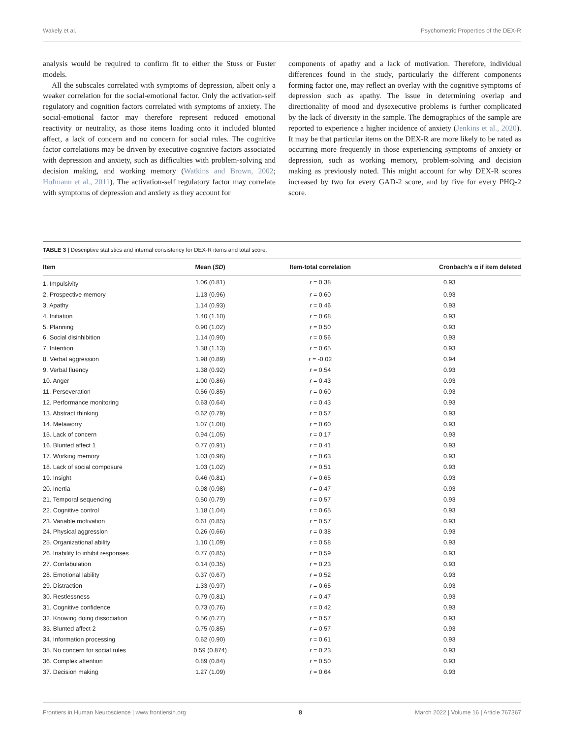Wakely et al. Psychometric Properties of the DEX-R
analysis would be required to confirm fit to either the Stuss or Fuster models.
All the subscales correlated with symptoms of depression, albeit only a weaker correlation for the social-emotional factor. Only the activation-self regulatory and cognition factors correlated with symptoms of anxiety. The social-emotional factor may therefore represent reduced emotional reactivity or neutrality, as those items loading onto it included blunted affect, a lack of concern and no concern for social rules. The cognitive factor correlations may be driven by executive cognitive factors associated with depression and anxiety, such as difficulties with problem-solving and decision making, and working memory (Watkins and Brown, 2002; Hofmann et al., 2011). The activation-self regulatory factor may correlate with symptoms of depression and anxiety as they account for
components of apathy and a lack of motivation. Therefore, individual differences found in the study, particularly the different components forming factor one, may reflect an overlay with the cognitive symptoms of depression such as apathy. The issue in determining overlap and directionality of mood and dysexecutive problems is further complicated by the lack of diversity in the sample. The demographics of the sample are reported to experience a higher incidence of anxiety (Jenkins et al., 2020). It may be that particular items on the DEX-R are more likely to be rated as occurring more frequently in those experiencing symptoms of anxiety or depression, such as working memory, problem-solving and decision making as previously noted. This might account for why DEX-R scores increased by two for every GAD-2 score, and by five for every PHQ-2 score.
TABLE 3 | Descriptive statistics and internal consistency for DEX-R items and total score.
| Item | Mean ( SD ) | Item-total correlation | Cronbach's α if item deleted |
| --- | --- | --- | --- |
| 1. Impulsivity | 1.06 (0.81) | r = 0.38 | 0.93 |
| 2. Prospective memory | 1.13 (0.96) | r = 0.60 | 0.93 |
| 3. Apathy | 1.14 (0.93) | r = 0.46 | 0.93 |
| 4. Initiation | 1.40 (1.10) | r = 0.68 | 0.93 |
| 5. Planning | 0.90 (1.02) | r = 0.50 | 0.93 |
| 6. Social disinhibition | 1.14 (0.90) | r = 0.56 | 0.93 |
| 7. Intention | 1.38 (1.13) | r = 0.65 | 0.93 |
| 8. Verbal aggression | 1.98 (0.89) | r = -0.02 | 0.94 |
| 9. Verbal fluency | 1.38 (0.92) | r = 0.54 | 0.93 |
| 10. Anger | 1.00 (0.86) | r = 0.43 | 0.93 |
| 11. Perseveration | 0.56 (0.85) | r = 0.60 | 0.93 |
| 12. Performance monitoring | 0.63 (0.64) | r = 0.43 | 0.93 |
| 13. Abstract thinking | 0.62 (0.79) | r = 0.57 | 0.93 |
| 14. Metaworry | 1.07 (1.08) | r = 0.60 | 0.93 |
| 15. Lack of concern | 0.94 (1.05) | r = 0.17 | 0.93 |
| 16. Blunted affect 1 | 0.77 (0.91) | r = 0.41 | 0.93 |
| 17. Working memory | 1.03 (0.96) | r = 0.63 | 0.93 |
| 18. Lack of social composure | 1.03 (1.02) | r = 0.51 | 0.93 |
| 19. Insight | 0.46 (0.81) | r = 0.65 | 0.93 |
| 20. Inertia | 0.98 (0.98) | r = 0.47 | 0.93 |
| 21. Temporal sequencing | 0.50 (0.79) | r = 0.57 | 0.93 |
| 22. Cognitive control | 1.18 (1.04) | r = 0.65 | 0.93 |
| 23. Variable motivation | 0.61 (0.85) | r = 0.57 | 0.93 |
| 24. Physical aggression | 0.26 (0.66) | r = 0.38 | 0.93 |
| 25. Organizational ability | 1.10 (1.09) | r = 0.58 | 0.93 |
| 26. Inability to inhibit responses | 0.77 (0.85) | r = 0.59 | 0.93 |
| 27. Confabulation | 0.14 (0.35) | r = 0.23 | 0.93 |
| 28. Emotional lability | 0.37 (0.67) | r = 0.52 | 0.93 |
| 29. Distraction | 1.33 (0.97) | r = 0.65 | 0.93 |
| 30. Restlessness | 0.79 (0.81) | r = 0.47 | 0.93 |
| 31. Cognitive confidence | 0.73 (0.76) | r = 0.42 | 0.93 |
| 32. Knowing doing dissociation | 0.56 (0.77) | r = 0.57 | 0.93 |
| 33. Blunted affect 2 | 0.75 (0.85) | r = 0.57 | 0.93 |
| 34. Information processing | 0.62 (0.90) | r = 0.61 | 0.93 |
| 35. No concern for social rules | 0.59 (0.874) | r = 0.23 | 0.93 |
| 36. Complex attention | 0.89 (0.84) | r = 0.50 | 0.93 |
| 37. Decision making | 1.27 (1.09) | r = 0.64 | 0.93 |
Frontiers in Human Neuroscience | www.frontiersin.org 8 March 2022 | Volume 16 | Article 767367